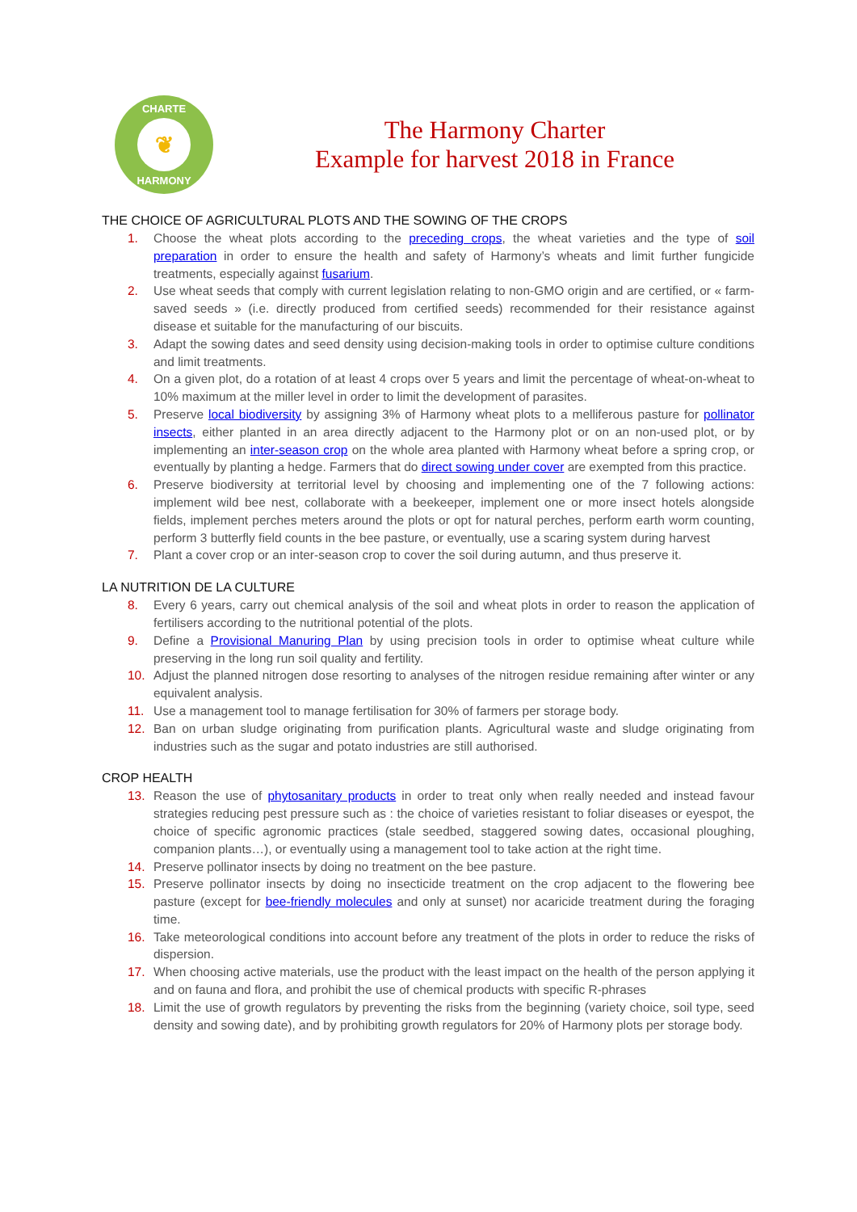CHARTE
❦
HARMONY
The Harmony Charter
Example for harvest 2018 in France
THE CHOICE OF AGRICULTURAL PLOTS AND THE SOWING OF THE CROPS
1. Choose the wheat plots according to the preceding crops, the wheat varieties and the type of soil preparation in order to ensure the health and safety of Harmony’s wheats and limit further fungicide treatments, especially against fusarium.
2. Use wheat seeds that comply with current legislation relating to non-GMO origin and are certified, or « farm-saved seeds » (i.e. directly produced from certified seeds) recommended for their resistance against disease et suitable for the manufacturing of our biscuits.
3. Adapt the sowing dates and seed density using decision-making tools in order to optimise culture conditions and limit treatments.
4. On a given plot, do a rotation of at least 4 crops over 5 years and limit the percentage of wheat-on-wheat to 10% maximum at the miller level in order to limit the development of parasites.
5. Preserve local biodiversity by assigning 3% of Harmony wheat plots to a melliferous pasture for pollinator insects, either planted in an area directly adjacent to the Harmony plot or on an non-used plot, or by implementing an inter-season crop on the whole area planted with Harmony wheat before a spring crop, or eventually by planting a hedge. Farmers that do direct sowing under cover are exempted from this practice.
6. Preserve biodiversity at territorial level by choosing and implementing one of the 7 following actions: implement wild bee nest, collaborate with a beekeeper, implement one or more insect hotels alongside fields, implement perches meters around the plots or opt for natural perches, perform earth worm counting, perform 3 butterfly field counts in the bee pasture, or eventually, use a scaring system during harvest
7. Plant a cover crop or an inter-season crop to cover the soil during autumn, and thus preserve it.
LA NUTRITION DE LA CULTURE
8. Every 6 years, carry out chemical analysis of the soil and wheat plots in order to reason the application of fertilisers according to the nutritional potential of the plots.
9. Define a Provisional Manuring Plan by using precision tools in order to optimise wheat culture while preserving in the long run soil quality and fertility.
10. Adjust the planned nitrogen dose resorting to analyses of the nitrogen residue remaining after winter or any equivalent analysis.
11. Use a management tool to manage fertilisation for 30% of farmers per storage body.
12. Ban on urban sludge originating from purification plants. Agricultural waste and sludge originating from industries such as the sugar and potato industries are still authorised.
CROP HEALTH
13. Reason the use of phytosanitary products in order to treat only when really needed and instead favour strategies reducing pest pressure such as : the choice of varieties resistant to foliar diseases or eyespot, the choice of specific agronomic practices (stale seedbed, staggered sowing dates, occasional ploughing, companion plants…), or eventually using a management tool to take action at the right time.
14. Preserve pollinator insects by doing no treatment on the bee pasture.
15. Preserve pollinator insects by doing no insecticide treatment on the crop adjacent to the flowering bee pasture (except for bee-friendly molecules and only at sunset) nor acaricide treatment during the foraging time.
16. Take meteorological conditions into account before any treatment of the plots in order to reduce the risks of dispersion.
17. When choosing active materials, use the product with the least impact on the health of the person applying it and on fauna and flora, and prohibit the use of chemical products with specific R-phrases
18. Limit the use of growth regulators by preventing the risks from the beginning (variety choice, soil type, seed density and sowing date), and by prohibiting growth regulators for 20% of Harmony plots per storage body.